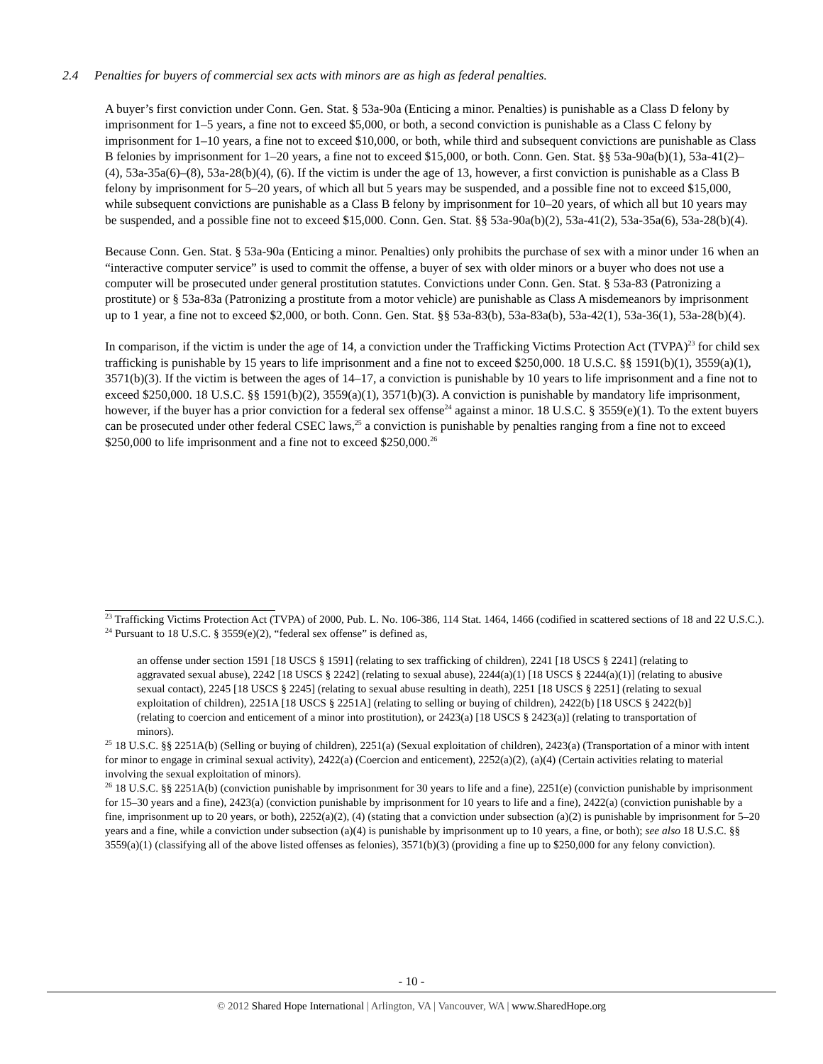2.4 Penalties for buyers of commercial sex acts with minors are as high as federal penalties.
A buyer’s first conviction under Conn. Gen. Stat. § 53a-90a (Enticing a minor. Penalties) is punishable as a Class D felony by imprisonment for 1–5 years, a fine not to exceed $5,000, or both, a second conviction is punishable as a Class C felony by imprisonment for 1–10 years, a fine not to exceed $10,000, or both, while third and subsequent convictions are punishable as Class B felonies by imprisonment for 1–20 years, a fine not to exceed $15,000, or both. Conn. Gen. Stat. §§ 53a-90a(b)(1), 53a-41(2)–(4), 53a-35a(6)–(8), 53a-28(b)(4), (6). If the victim is under the age of 13, however, a first conviction is punishable as a Class B felony by imprisonment for 5–20 years, of which all but 5 years may be suspended, and a possible fine not to exceed $15,000, while subsequent convictions are punishable as a Class B felony by imprisonment for 10–20 years, of which all but 10 years may be suspended, and a possible fine not to exceed $15,000. Conn. Gen. Stat. §§ 53a-90a(b)(2), 53a-41(2), 53a-35a(6), 53a-28(b)(4).
Because Conn. Gen. Stat. § 53a-90a (Enticing a minor. Penalties) only prohibits the purchase of sex with a minor under 16 when an “interactive computer service” is used to commit the offense, a buyer of sex with older minors or a buyer who does not use a computer will be prosecuted under general prostitution statutes. Convictions under Conn. Gen. Stat. § 53a-83 (Patronizing a prostitute) or § 53a-83a (Patronizing a prostitute from a motor vehicle) are punishable as Class A misdemeanors by imprisonment up to 1 year, a fine not to exceed $2,000, or both. Conn. Gen. Stat. §§ 53a-83(b), 53a-83a(b), 53a-42(1), 53a-36(1), 53a-28(b)(4).
In comparison, if the victim is under the age of 14, a conviction under the Trafficking Victims Protection Act (TVPA)<sup>23</sup> for child sex trafficking is punishable by 15 years to life imprisonment and a fine not to exceed $250,000. 18 U.S.C. §§ 1591(b)(1), 3559(a)(1), 3571(b)(3). If the victim is between the ages of 14–17, a conviction is punishable by 10 years to life imprisonment and a fine not to exceed $250,000. 18 U.S.C. §§ 1591(b)(2), 3559(a)(1), 3571(b)(3). A conviction is punishable by mandatory life imprisonment, however, if the buyer has a prior conviction for a federal sex offense<sup>24</sup> against a minor. 18 U.S.C. § 3559(e)(1). To the extent buyers can be prosecuted under other federal CSEC laws,<sup>25</sup> a conviction is punishable by penalties ranging from a fine not to exceed $250,000 to life imprisonment and a fine not to exceed $250,000.<sup>26</sup>
<sup>23</sup> Trafficking Victims Protection Act (TVPA) of 2000, Pub. L. No. 106-386, 114 Stat. 1464, 1466 (codified in scattered sections of 18 and 22 U.S.C.).
<sup>24</sup> Pursuant to 18 U.S.C. § 3559(e)(2), “federal sex offense” is defined as,
an offense under section 1591 [18 USCS § 1591] (relating to sex trafficking of children), 2241 [18 USCS § 2241] (relating to aggravated sexual abuse), 2242 [18 USCS § 2242] (relating to sexual abuse), 2244(a)(1) [18 USCS § 2244(a)(1)] (relating to abusive sexual contact), 2245 [18 USCS § 2245] (relating to sexual abuse resulting in death), 2251 [18 USCS § 2251] (relating to sexual exploitation of children), 2251A [18 USCS § 2251A] (relating to selling or buying of children), 2422(b) [18 USCS § 2422(b)] (relating to coercion and enticement of a minor into prostitution), or 2423(a) [18 USCS § 2423(a)] (relating to transportation of minors).
<sup>25</sup> 18 U.S.C. §§ 2251A(b) (Selling or buying of children), 2251(a) (Sexual exploitation of children), 2423(a) (Transportation of a minor with intent for minor to engage in criminal sexual activity), 2422(a) (Coercion and enticement), 2252(a)(2), (a)(4) (Certain activities relating to material involving the sexual exploitation of minors).
<sup>26</sup> 18 U.S.C. §§ 2251A(b) (conviction punishable by imprisonment for 30 years to life and a fine), 2251(e) (conviction punishable by imprisonment for 15–30 years and a fine), 2423(a) (conviction punishable by imprisonment for 10 years to life and a fine), 2422(a) (conviction punishable by a fine, imprisonment up to 20 years, or both), 2252(a)(2), (4) (stating that a conviction under subsection (a)(2) is punishable by imprisonment for 5–20 years and a fine, while a conviction under subsection (a)(4) is punishable by imprisonment up to 10 years, a fine, or both); see also 18 U.S.C. §§ 3559(a)(1) (classifying all of the above listed offenses as felonies), 3571(b)(3) (providing a fine up to $250,000 for any felony conviction).
- 10 -
© 2012 Shared Hope International | Arlington, VA | Vancouver, WA | www.SharedHope.org